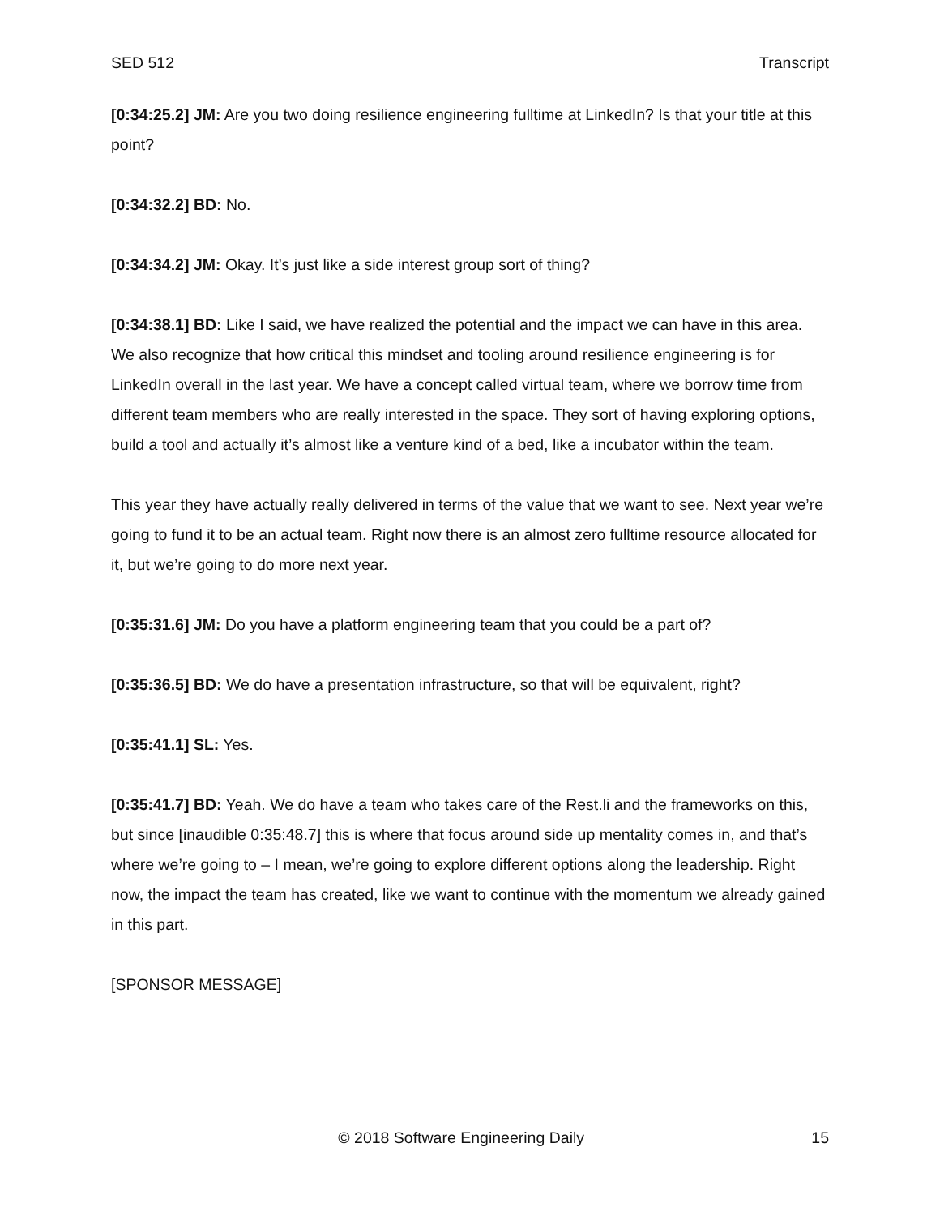SED 512 Transcript
[0:34:25.2] JM: Are you two doing resilience engineering fulltime at LinkedIn? Is that your title at this point?
[0:34:32.2] BD: No.
[0:34:34.2] JM: Okay. It’s just like a side interest group sort of thing?
[0:34:38.1] BD: Like I said, we have realized the potential and the impact we can have in this area. We also recognize that how critical this mindset and tooling around resilience engineering is for LinkedIn overall in the last year. We have a concept called virtual team, where we borrow time from different team members who are really interested in the space. They sort of having exploring options, build a tool and actually it’s almost like a venture kind of a bed, like a incubator within the team.
This year they have actually really delivered in terms of the value that we want to see. Next year we’re going to fund it to be an actual team. Right now there is an almost zero fulltime resource allocated for it, but we’re going to do more next year.
[0:35:31.6] JM: Do you have a platform engineering team that you could be a part of?
[0:35:36.5] BD: We do have a presentation infrastructure, so that will be equivalent, right?
[0:35:41.1] SL: Yes.
[0:35:41.7] BD: Yeah. We do have a team who takes care of the Rest.li and the frameworks on this, but since [inaudible 0:35:48.7] this is where that focus around side up mentality comes in, and that’s where we’re going to – I mean, we’re going to explore different options along the leadership. Right now, the impact the team has created, like we want to continue with the momentum we already gained in this part.
[SPONSOR MESSAGE]
© 2018 Software Engineering Daily 15